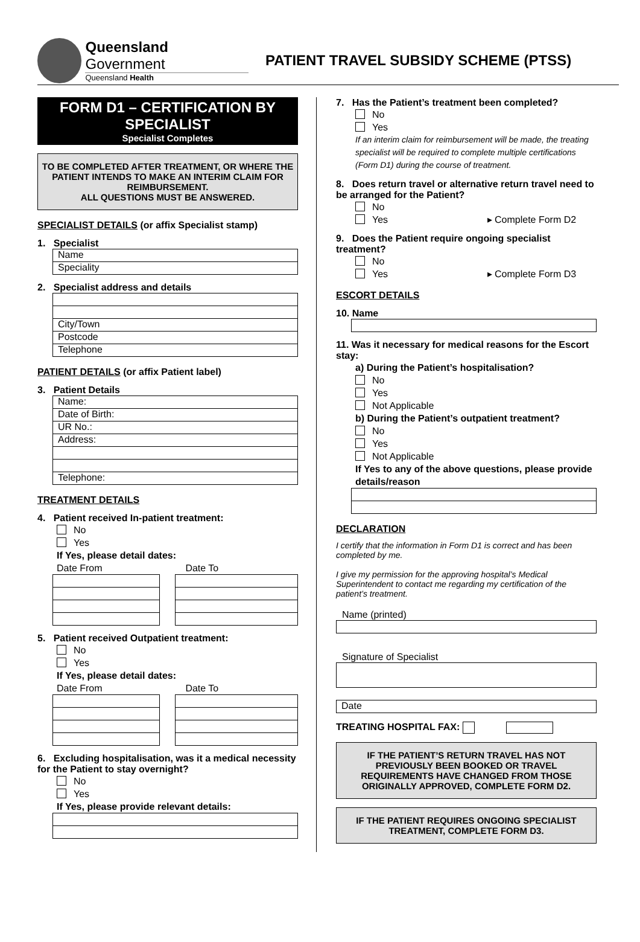Queensland Government
Queensland Health
PATIENT TRAVEL SUBSIDY SCHEME (PTSS)
FORM D1 – CERTIFICATION BY SPECIALIST
Specialist Completes
TO BE COMPLETED AFTER TREATMENT, OR WHERE THE PATIENT INTENDS TO MAKE AN INTERIM CLAIM FOR REIMBURSEMENT.
ALL QUESTIONS MUST BE ANSWERED.
SPECIALIST DETAILS (or affix Specialist stamp)
1. Specialist
Name
Speciality
2. Specialist address and details
City/Town
Postcode
Telephone
PATIENT DETAILS (or affix Patient label)
3. Patient Details
Name:
Date of Birth:
UR No.:
Address:
Telephone:
TREATMENT DETAILS
4. Patient received In-patient treatment:
No
Yes
If Yes, please detail dates:
Date From Date To
5. Patient received Outpatient treatment:
No
Yes
If Yes, please detail dates:
Date From Date To
6. Excluding hospitalisation, was it a medical necessity for the Patient to stay overnight?
No
Yes
If Yes, please provide relevant details:
7. Has the Patient’s treatment been completed?
No
Yes
If an interim claim for reimbursement will be made, the treating specialist will be required to complete multiple certifications (Form D1) during the course of treatment.
8. Does return travel or alternative return travel need to be arranged for the Patient?
No
Yes ▸ Complete Form D2
9. Does the Patient require ongoing specialist treatment?
No
Yes ▸ Complete Form D3
ESCORT DETAILS
10. Name
11. Was it necessary for medical reasons for the Escort stay:
a) During the Patient’s hospitalisation?
No
Yes
Not Applicable
b) During the Patient’s outpatient treatment?
No
Yes
Not Applicable
If Yes to any of the above questions, please provide details/reason
DECLARATION
I certify that the information in Form D1 is correct and has been completed by me.
I give my permission for the approving hospital’s Medical Superintendent to contact me regarding my certification of the patient’s treatment.
Name (printed)
Signature of Specialist
Date
TREATING HOSPITAL FAX:
IF THE PATIENT’S RETURN TRAVEL HAS NOT PREVIOUSLY BEEN BOOKED OR TRAVEL REQUIREMENTS HAVE CHANGED FROM THOSE ORIGINALLY APPROVED, COMPLETE FORM D2.
IF THE PATIENT REQUIRES ONGOING SPECIALIST TREATMENT, COMPLETE FORM D3.